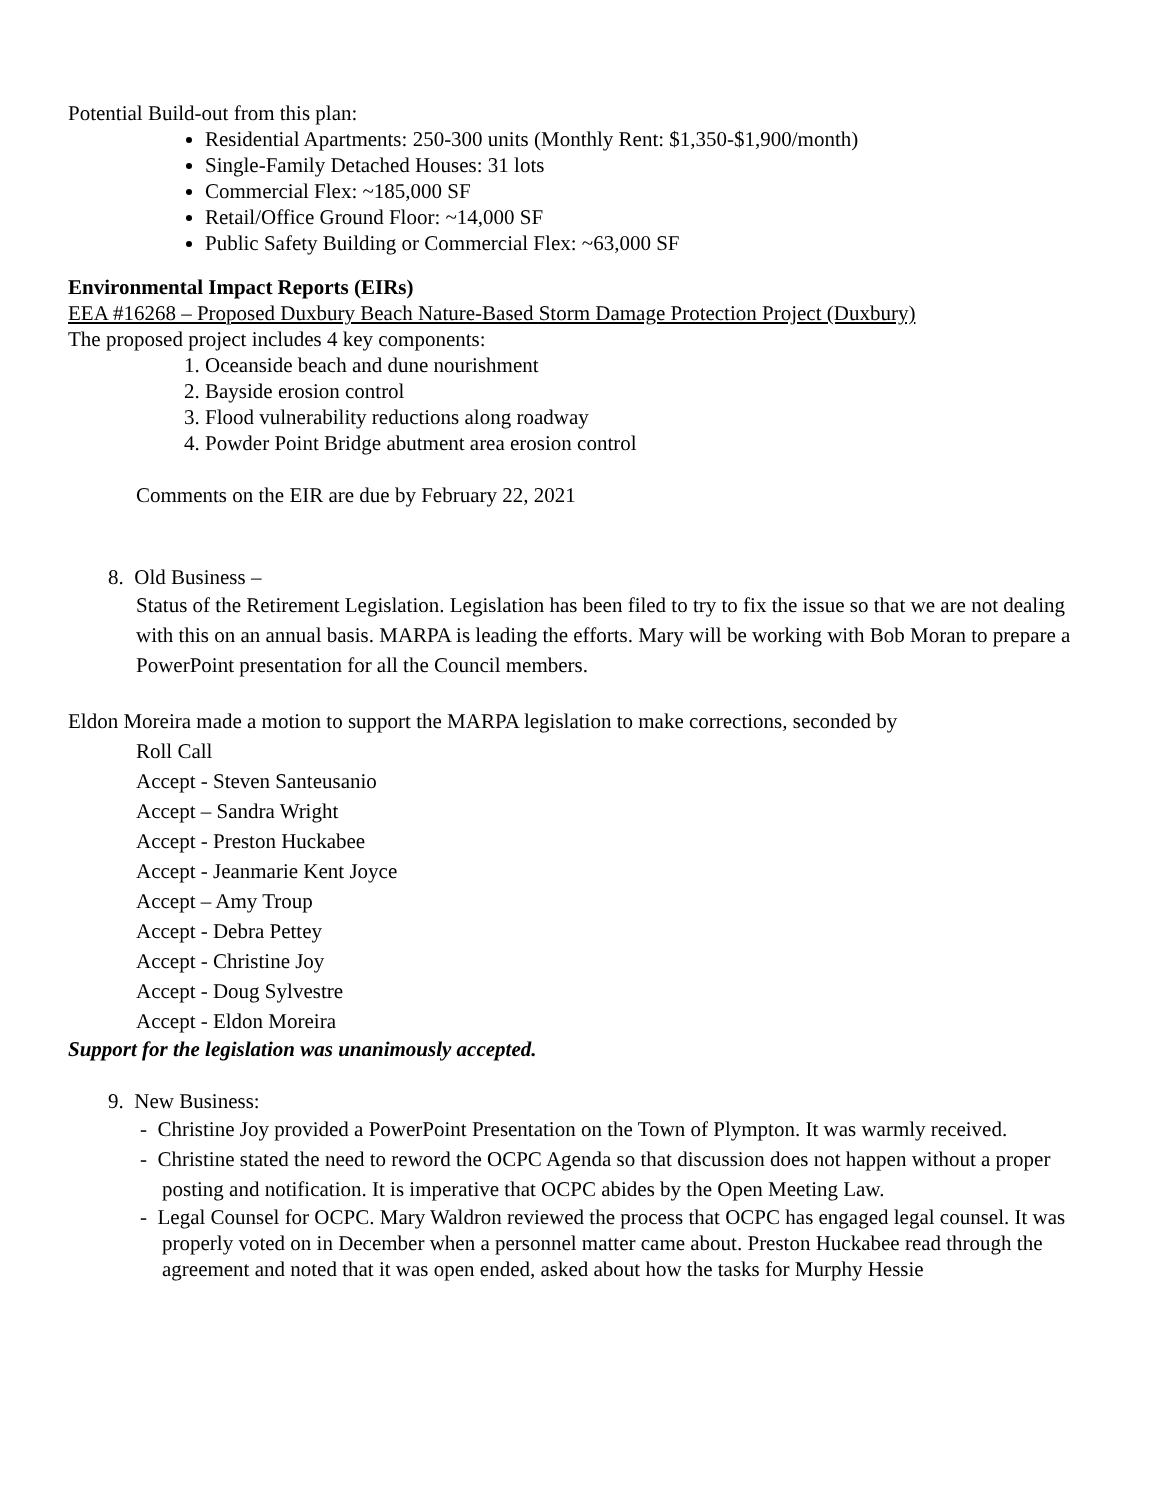Potential Build-out from this plan:
Residential Apartments: 250-300 units (Monthly Rent: $1,350-$1,900/month)
Single-Family Detached Houses: 31 lots
Commercial Flex: ~185,000 SF
Retail/Office Ground Floor: ~14,000 SF
Public Safety Building or Commercial Flex: ~63,000 SF
Environmental Impact Reports (EIRs)
EEA #16268 – Proposed Duxbury Beach Nature-Based Storm Damage Protection Project (Duxbury)
The proposed project includes 4 key components:
1. Oceanside beach and dune nourishment
2. Bayside erosion control
3. Flood vulnerability reductions along roadway
4. Powder Point Bridge abutment area erosion control
Comments on the EIR are due by February 22, 2021
8. Old Business –
Status of the Retirement Legislation. Legislation has been filed to try to fix the issue so that we are not dealing with this on an annual basis. MARPA is leading the efforts. Mary will be working with Bob Moran to prepare a PowerPoint presentation for all the Council members.
Eldon Moreira made a motion to support the MARPA legislation to make corrections, seconded by
Roll Call
Accept - Steven Santeusanio
Accept – Sandra Wright
Accept - Preston Huckabee
Accept - Jeanmarie Kent Joyce
Accept – Amy Troup
Accept - Debra Pettey
Accept - Christine Joy
Accept - Doug Sylvestre
Accept - Eldon Moreira
Support for the legislation was unanimously accepted.
9. New Business:
- Christine Joy provided a PowerPoint Presentation on the Town of Plympton. It was warmly received.
- Christine stated the need to reword the OCPC Agenda so that discussion does not happen without a proper posting and notification. It is imperative that OCPC abides by the Open Meeting Law.
- Legal Counsel for OCPC. Mary Waldron reviewed the process that OCPC has engaged legal counsel. It was properly voted on in December when a personnel matter came about. Preston Huckabee read through the agreement and noted that it was open ended, asked about how the tasks for Murphy Hessie